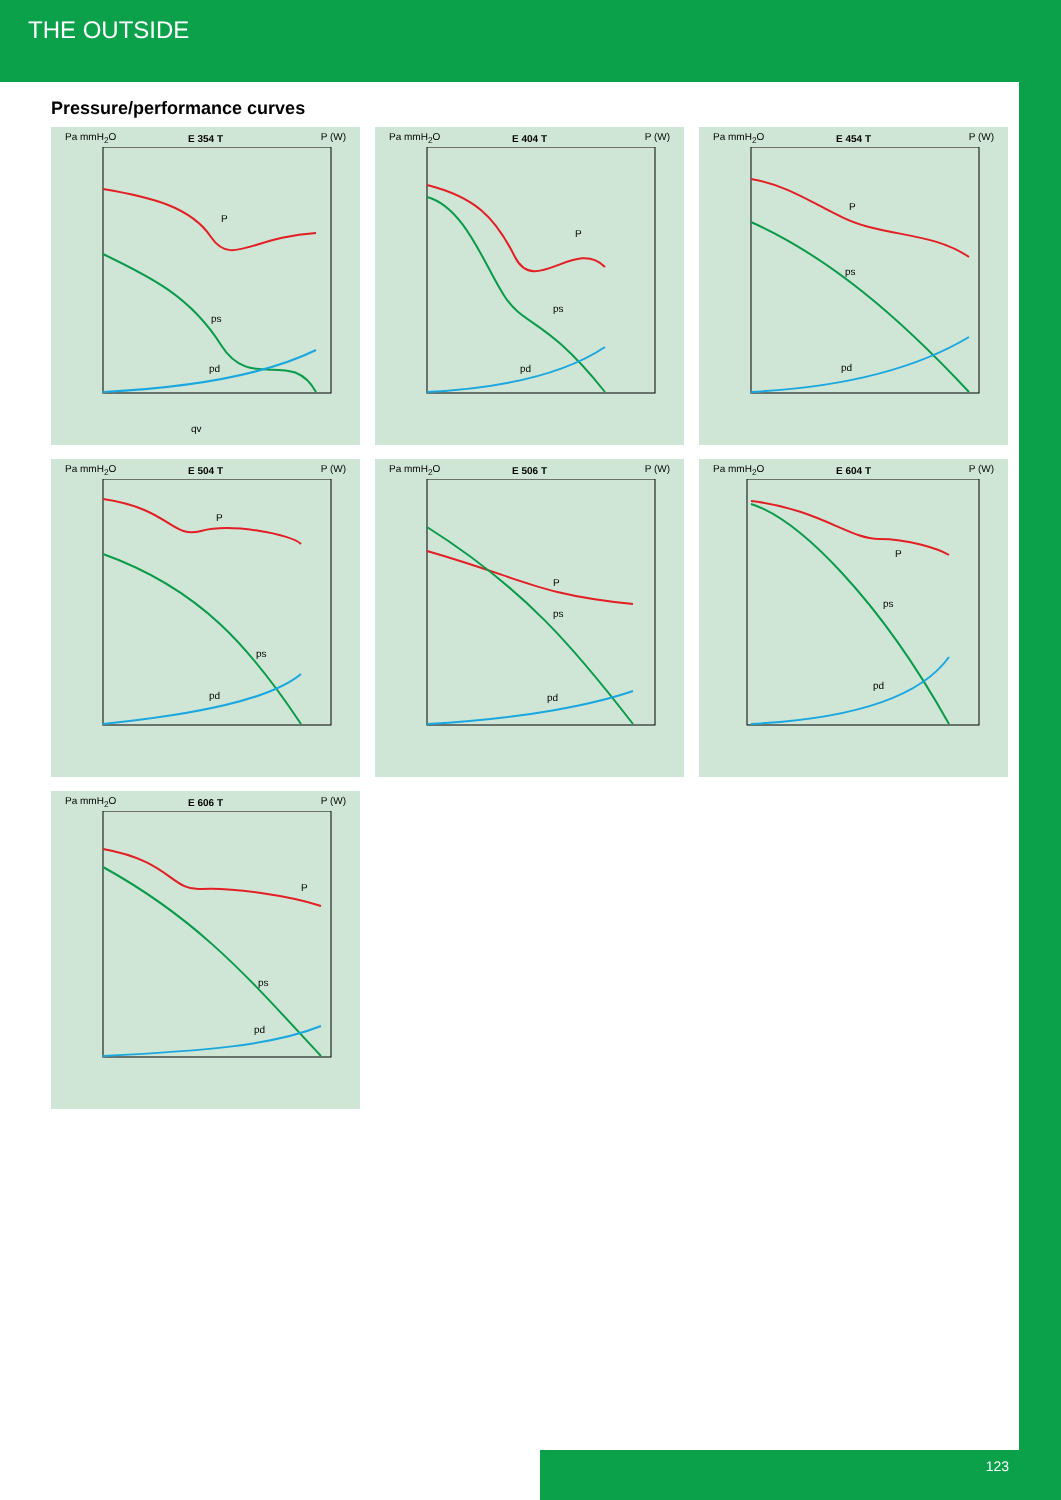THE OUTSIDE
Pressure/performance curves
Pa mmH<sub>2</sub>O
E 354 T
P (W)
P
ps
pd
qv
Pa mmH<sub>2</sub>O
E 404 T
P (W)
P
ps
pd
Pa mmH<sub>2</sub>O
E 454 T
P (W)
P
ps
pd
Pa mmH<sub>2</sub>O
E 504 T
P (W)
P
ps
pd
Pa mmH<sub>2</sub>O
E 506 T
P (W)
P
ps
pd
Pa mmH<sub>2</sub>O
E 604 T
P (W)
P
ps
pd
Pa mmH<sub>2</sub>O
E 606 T
P (W)
P
ps
pd
123